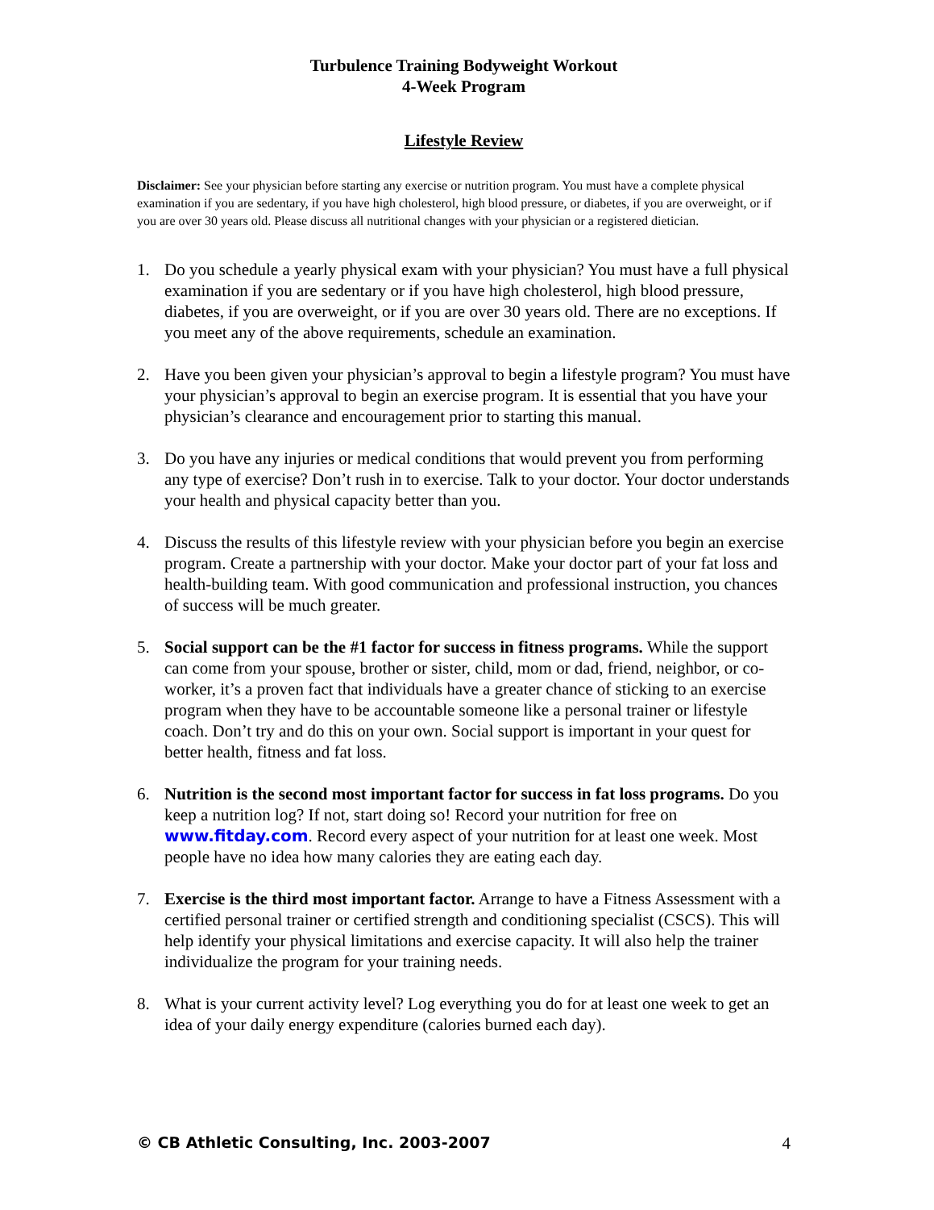Turbulence Training Bodyweight Workout
4-Week Program
Lifestyle Review
Disclaimer: See your physician before starting any exercise or nutrition program. You must have a complete physical examination if you are sedentary, if you have high cholesterol, high blood pressure, or diabetes, if you are overweight, or if you are over 30 years old. Please discuss all nutritional changes with your physician or a registered dietician.
1. Do you schedule a yearly physical exam with your physician? You must have a full physical examination if you are sedentary or if you have high cholesterol, high blood pressure, diabetes, if you are overweight, or if you are over 30 years old. There are no exceptions. If you meet any of the above requirements, schedule an examination.
2. Have you been given your physician’s approval to begin a lifestyle program? You must have your physician’s approval to begin an exercise program. It is essential that you have your physician’s clearance and encouragement prior to starting this manual.
3. Do you have any injuries or medical conditions that would prevent you from performing any type of exercise? Don’t rush in to exercise. Talk to your doctor. Your doctor understands your health and physical capacity better than you.
4. Discuss the results of this lifestyle review with your physician before you begin an exercise program. Create a partnership with your doctor. Make your doctor part of your fat loss and health-building team. With good communication and professional instruction, you chances of success will be much greater.
5. Social support can be the #1 factor for success in fitness programs. While the support can come from your spouse, brother or sister, child, mom or dad, friend, neighbor, or co-worker, it’s a proven fact that individuals have a greater chance of sticking to an exercise program when they have to be accountable someone like a personal trainer or lifestyle coach. Don’t try and do this on your own. Social support is important in your quest for better health, fitness and fat loss.
6. Nutrition is the second most important factor for success in fat loss programs. Do you keep a nutrition log? If not, start doing so! Record your nutrition for free on www.fitday.com. Record every aspect of your nutrition for at least one week. Most people have no idea how many calories they are eating each day.
7. Exercise is the third most important factor. Arrange to have a Fitness Assessment with a certified personal trainer or certified strength and conditioning specialist (CSCS). This will help identify your physical limitations and exercise capacity. It will also help the trainer individualize the program for your training needs.
8. What is your current activity level? Log everything you do for at least one week to get an idea of your daily energy expenditure (calories burned each day).
© CB Athletic Consulting, Inc. 2003-2007 4